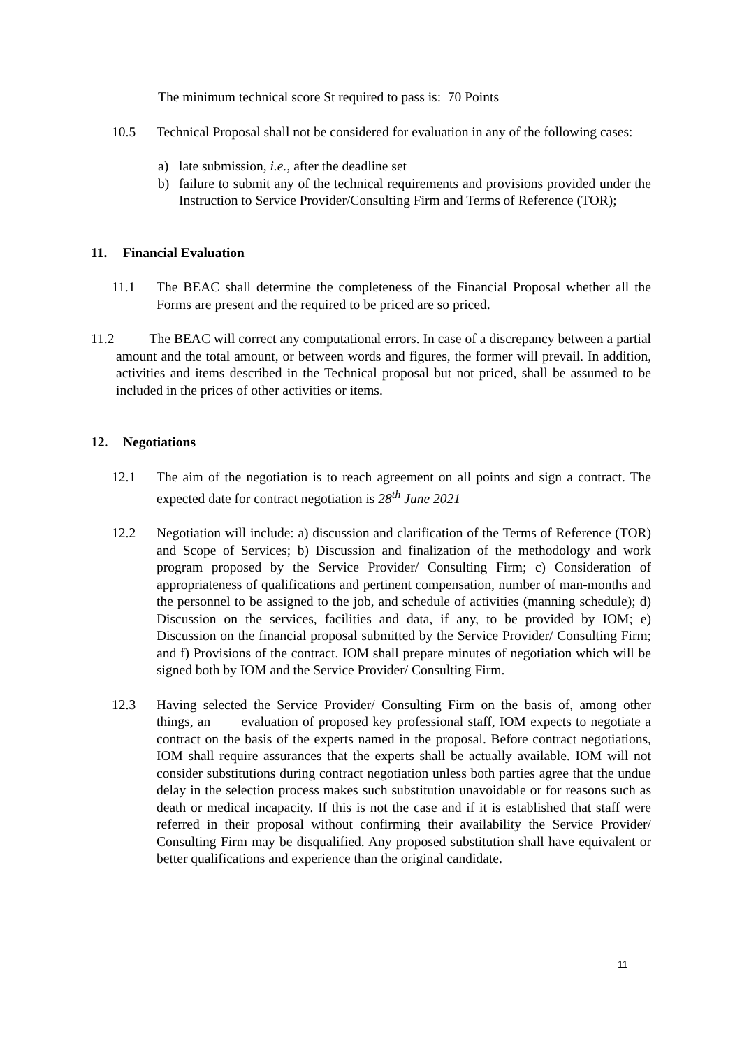The minimum technical score St required to pass is: 70 Points
10.5 Technical Proposal shall not be considered for evaluation in any of the following cases:
a) late submission, i.e., after the deadline set
b) failure to submit any of the technical requirements and provisions provided under the Instruction to Service Provider/Consulting Firm and Terms of Reference (TOR);
11. Financial Evaluation
11.1 The BEAC shall determine the completeness of the Financial Proposal whether all the Forms are present and the required to be priced are so priced.
11.2 The BEAC will correct any computational errors. In case of a discrepancy between a partial amount and the total amount, or between words and figures, the former will prevail. In addition, activities and items described in the Technical proposal but not priced, shall be assumed to be included in the prices of other activities or items.
12. Negotiations
12.1 The aim of the negotiation is to reach agreement on all points and sign a contract. The expected date for contract negotiation is 28<sup>th</sup> June 2021
12.2 Negotiation will include: a) discussion and clarification of the Terms of Reference (TOR) and Scope of Services; b) Discussion and finalization of the methodology and work program proposed by the Service Provider/ Consulting Firm; c) Consideration of appropriateness of qualifications and pertinent compensation, number of man-months and the personnel to be assigned to the job, and schedule of activities (manning schedule); d) Discussion on the services, facilities and data, if any, to be provided by IOM; e) Discussion on the financial proposal submitted by the Service Provider/ Consulting Firm; and f) Provisions of the contract. IOM shall prepare minutes of negotiation which will be signed both by IOM and the Service Provider/ Consulting Firm.
12.3 Having selected the Service Provider/ Consulting Firm on the basis of, among other things, an evaluation of proposed key professional staff, IOM expects to negotiate a contract on the basis of the experts named in the proposal. Before contract negotiations, IOM shall require assurances that the experts shall be actually available. IOM will not consider substitutions during contract negotiation unless both parties agree that the undue delay in the selection process makes such substitution unavoidable or for reasons such as death or medical incapacity. If this is not the case and if it is established that staff were referred in their proposal without confirming their availability the Service Provider/ Consulting Firm may be disqualified. Any proposed substitution shall have equivalent or better qualifications and experience than the original candidate.
11